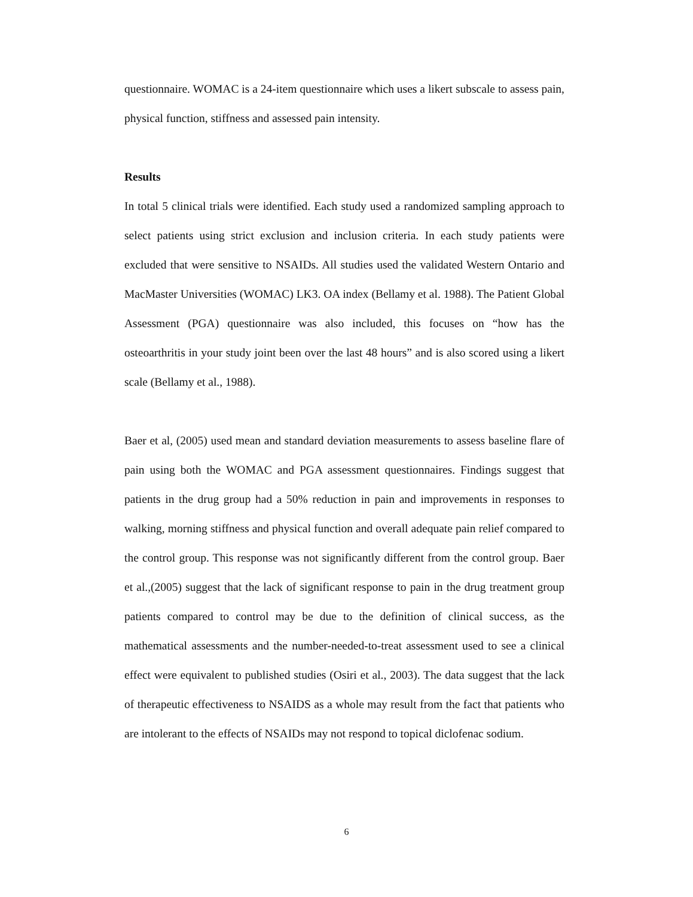questionnaire. WOMAC is a 24-item questionnaire which uses a likert subscale to assess pain, physical function, stiffness and assessed pain intensity.
Results
In total 5 clinical trials were identified. Each study used a randomized sampling approach to select patients using strict exclusion and inclusion criteria. In each study patients were excluded that were sensitive to NSAIDs. All studies used the validated Western Ontario and MacMaster Universities (WOMAC) LK3. OA index (Bellamy et al. 1988). The Patient Global Assessment (PGA) questionnaire was also included, this focuses on “how has the osteoarthritis in your study joint been over the last 48 hours” and is also scored using a likert scale (Bellamy et al., 1988).
Baer et al, (2005) used mean and standard deviation measurements to assess baseline flare of pain using both the WOMAC and PGA assessment questionnaires. Findings suggest that patients in the drug group had a 50% reduction in pain and improvements in responses to walking, morning stiffness and physical function and overall adequate pain relief compared to the control group. This response was not significantly different from the control group. Baer et al.,(2005) suggest that the lack of significant response to pain in the drug treatment group patients compared to control may be due to the definition of clinical success, as the mathematical assessments and the number-needed-to-treat assessment used to see a clinical effect were equivalent to published studies (Osiri et al., 2003). The data suggest that the lack of therapeutic effectiveness to NSAIDS as a whole may result from the fact that patients who are intolerant to the effects of NSAIDs may not respond to topical diclofenac sodium.
6